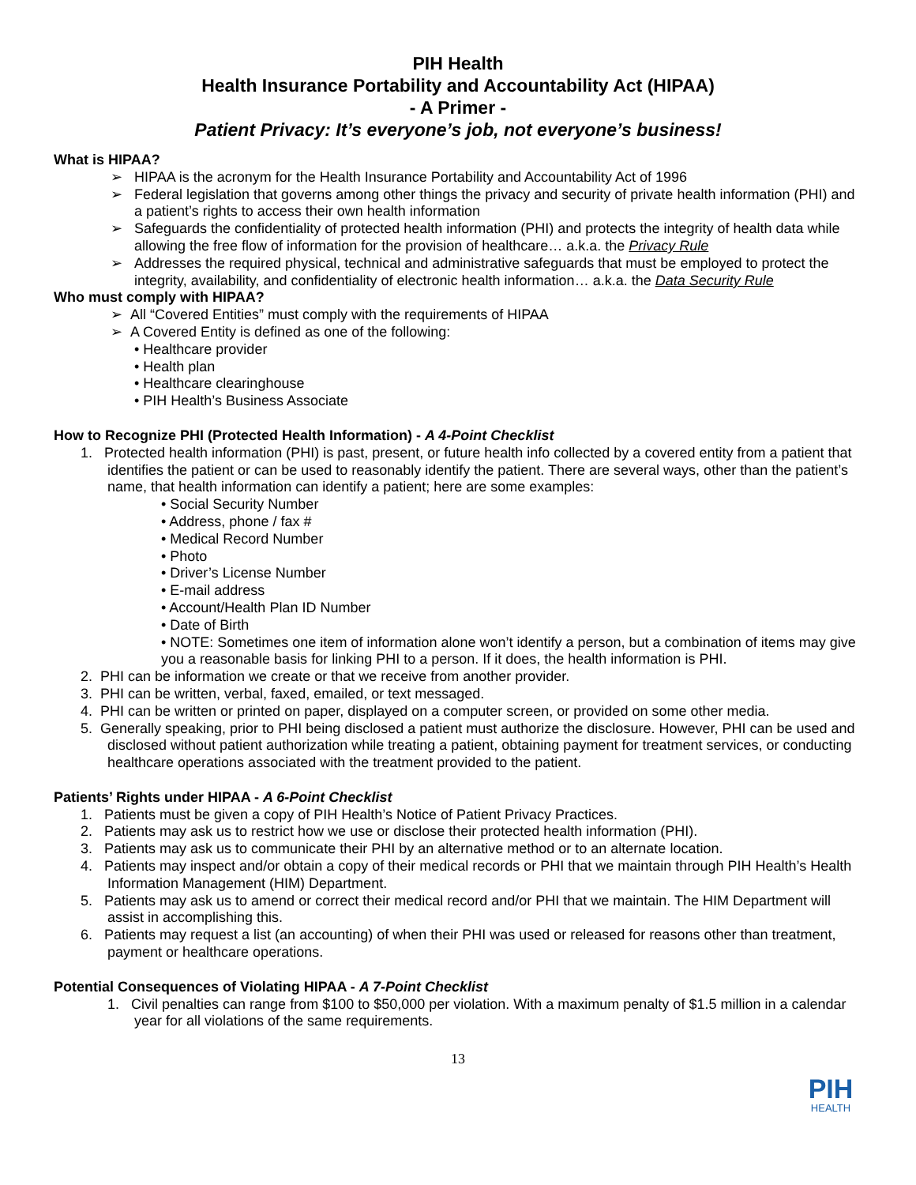PIH Health
Health Insurance Portability and Accountability Act (HIPAA)
- A Primer -
Patient Privacy: It’s everyone’s job, not everyone’s business!
What is HIPAA?
➢ HIPAA is the acronym for the Health Insurance Portability and Accountability Act of 1996
➢ Federal legislation that governs among other things the privacy and security of private health information (PHI) and a patient’s rights to access their own health information
➢ Safeguards the confidentiality of protected health information (PHI) and protects the integrity of health data while allowing the free flow of information for the provision of healthcare… a.k.a. the Privacy Rule
➢ Addresses the required physical, technical and administrative safeguards that must be employed to protect the integrity, availability, and confidentiality of electronic health information… a.k.a. the Data Security Rule
Who must comply with HIPAA?
➢ All “Covered Entities” must comply with the requirements of HIPAA
➢ A Covered Entity is defined as one of the following:
• Healthcare provider
• Health plan
• Healthcare clearinghouse
• PIH Health’s Business Associate
How to Recognize PHI (Protected Health Information) - A 4-Point Checklist
1. Protected health information (PHI) is past, present, or future health info collected by a covered entity from a patient that identifies the patient or can be used to reasonably identify the patient. There are several ways, other than the patient’s name, that health information can identify a patient; here are some examples:
• Social Security Number
• Address, phone / fax #
• Medical Record Number
• Photo
• Driver’s License Number
• E-mail address
• Account/Health Plan ID Number
• Date of Birth
• NOTE: Sometimes one item of information alone won’t identify a person, but a combination of items may give you a reasonable basis for linking PHI to a person. If it does, the health information is PHI.
2. PHI can be information we create or that we receive from another provider.
3. PHI can be written, verbal, faxed, emailed, or text messaged.
4. PHI can be written or printed on paper, displayed on a computer screen, or provided on some other media.
5. Generally speaking, prior to PHI being disclosed a patient must authorize the disclosure. However, PHI can be used and disclosed without patient authorization while treating a patient, obtaining payment for treatment services, or conducting healthcare operations associated with the treatment provided to the patient.
Patients’ Rights under HIPAA - A 6-Point Checklist
1. Patients must be given a copy of PIH Health’s Notice of Patient Privacy Practices.
2. Patients may ask us to restrict how we use or disclose their protected health information (PHI).
3. Patients may ask us to communicate their PHI by an alternative method or to an alternate location.
4. Patients may inspect and/or obtain a copy of their medical records or PHI that we maintain through PIH Health’s Health Information Management (HIM) Department.
5. Patients may ask us to amend or correct their medical record and/or PHI that we maintain. The HIM Department will assist in accomplishing this.
6. Patients may request a list (an accounting) of when their PHI was used or released for reasons other than treatment, payment or healthcare operations.
Potential Consequences of Violating HIPAA - A 7-Point Checklist
1. Civil penalties can range from $100 to $50,000 per violation. With a maximum penalty of $1.5 million in a calendar year for all violations of the same requirements.
13
PIH
HEALTH